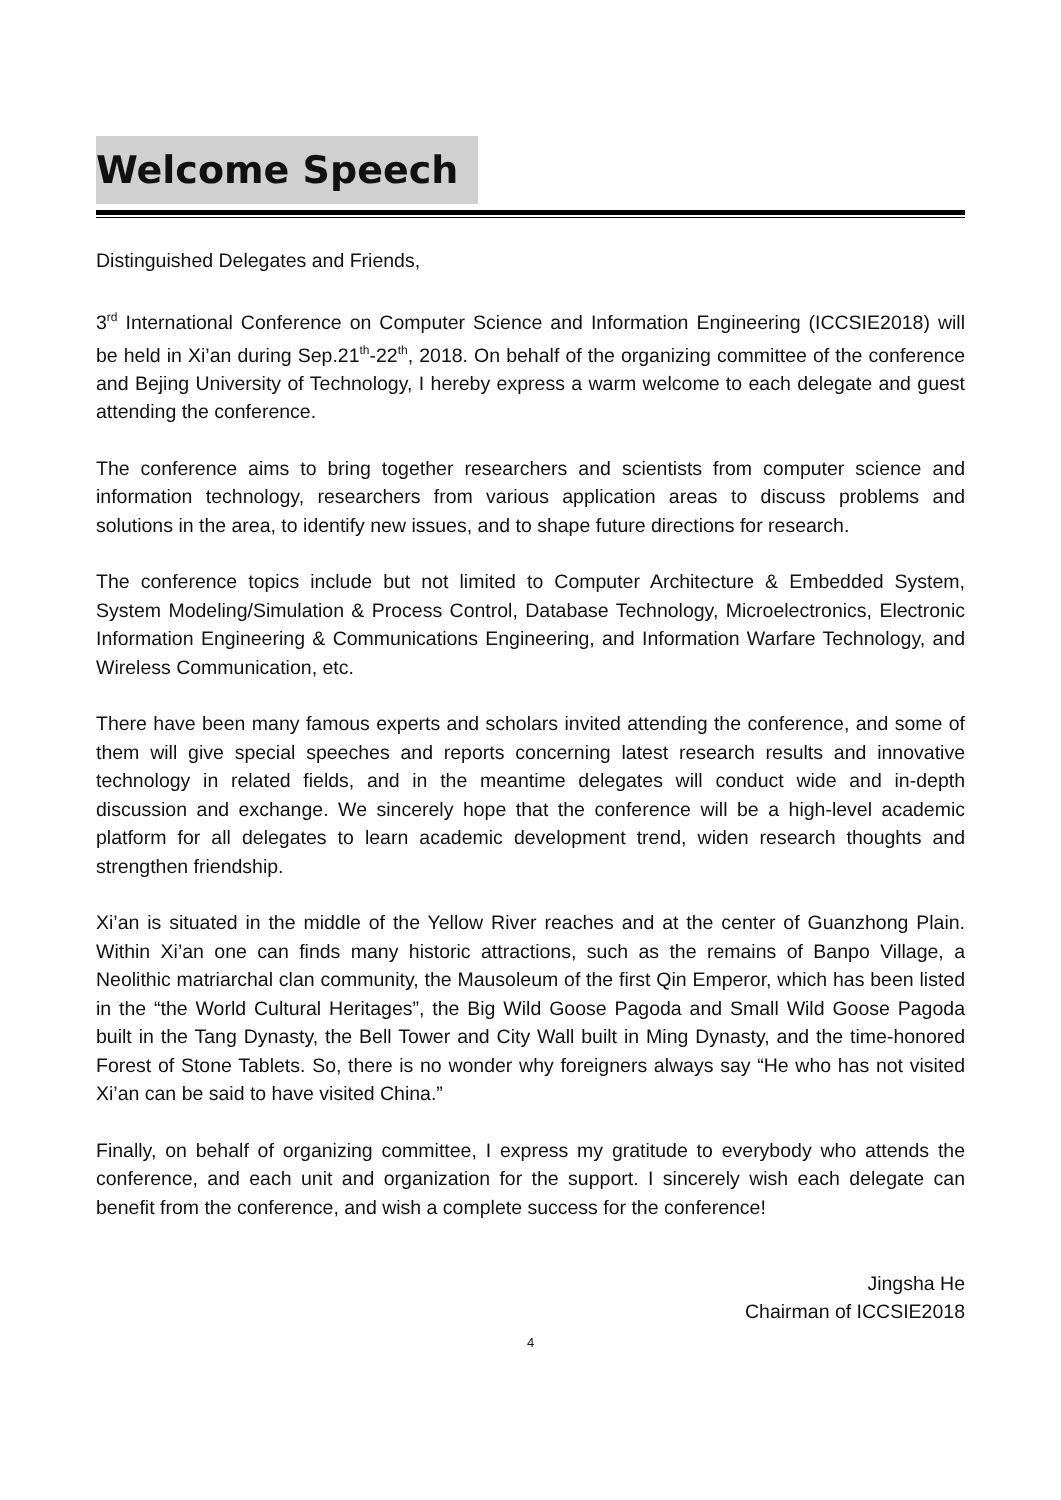Welcome Speech
Distinguished Delegates and Friends,
3<sup>rd</sup> International Conference on Computer Science and Information Engineering (ICCSIE2018) will be held in Xi’an during Sep.21<sup>th</sup>-22<sup>th</sup>, 2018. On behalf of the organizing committee of the conference and Bejing University of Technology, I hereby express a warm welcome to each delegate and guest attending the conference.
The conference aims to bring together researchers and scientists from computer science and information technology, researchers from various application areas to discuss problems and solutions in the area, to identify new issues, and to shape future directions for research.
The conference topics include but not limited to Computer Architecture & Embedded System, System Modeling/Simulation & Process Control, Database Technology, Microelectronics, Electronic Information Engineering & Communications Engineering, and Information Warfare Technology, and Wireless Communication, etc.
There have been many famous experts and scholars invited attending the conference, and some of them will give special speeches and reports concerning latest research results and innovative technology in related fields, and in the meantime delegates will conduct wide and in-depth discussion and exchange. We sincerely hope that the conference will be a high-level academic platform for all delegates to learn academic development trend, widen research thoughts and strengthen friendship.
Xi’an is situated in the middle of the Yellow River reaches and at the center of Guanzhong Plain. Within Xi’an one can finds many historic attractions, such as the remains of Banpo Village, a Neolithic matriarchal clan community, the Mausoleum of the first Qin Emperor, which has been listed in the “the World Cultural Heritages”, the Big Wild Goose Pagoda and Small Wild Goose Pagoda built in the Tang Dynasty, the Bell Tower and City Wall built in Ming Dynasty, and the time-honored Forest of Stone Tablets. So, there is no wonder why foreigners always say “He who has not visited Xi’an can be said to have visited China.”
Finally, on behalf of organizing committee, I express my gratitude to everybody who attends the conference, and each unit and organization for the support. I sincerely wish each delegate can benefit from the conference, and wish a complete success for the conference!
Jingsha He
Chairman of ICCSIE2018
4